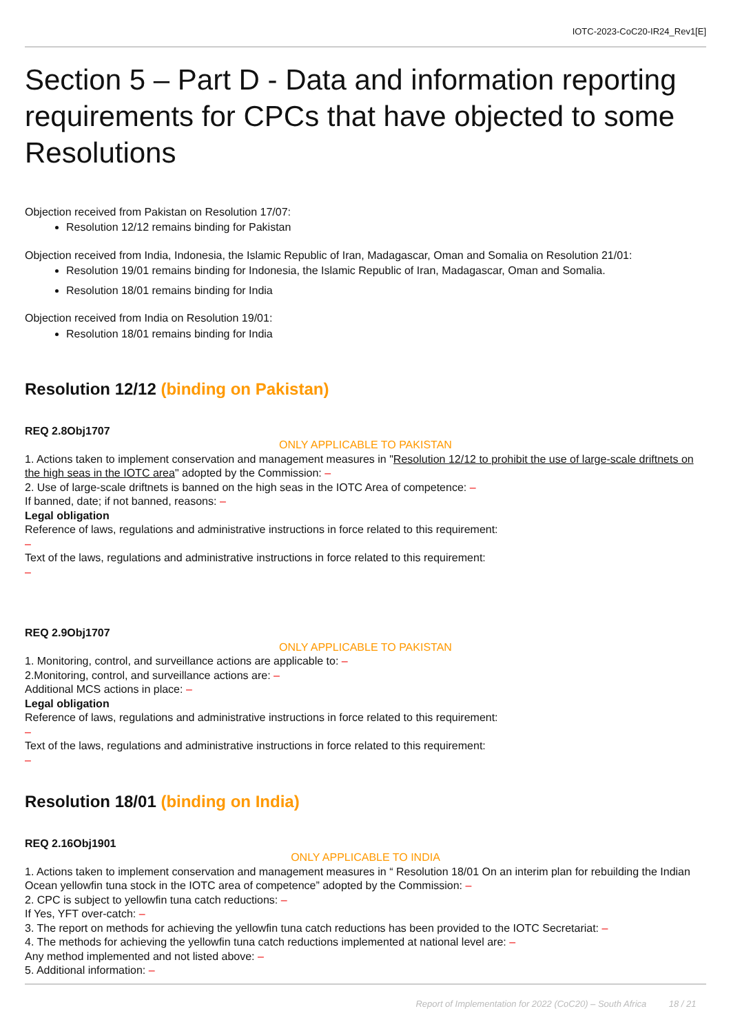IOTC-2023-CoC20-IR24_Rev1[E]
Section 5 – Part D - Data and information reporting requirements for CPCs that have objected to some Resolutions
Objection received from Pakistan on Resolution 17/07:
Resolution 12/12 remains binding for Pakistan
Objection received from India, Indonesia, the Islamic Republic of Iran, Madagascar, Oman and Somalia on Resolution 21/01:
Resolution 19/01 remains binding for Indonesia, the Islamic Republic of Iran, Madagascar, Oman and Somalia.
Resolution 18/01 remains binding for India
Objection received from India on Resolution 19/01:
Resolution 18/01 remains binding for India
Resolution 12/12 (binding on Pakistan)
REQ 2.8Obj1707
ONLY APPLICABLE TO PAKISTAN
1. Actions taken to implement conservation and management measures in "Resolution 12/12 to prohibit the use of large-scale driftnets on the high seas in the IOTC area" adopted by the Commission: –
2. Use of large-scale driftnets is banned on the high seas in the IOTC Area of competence: –
If banned, date; if not banned, reasons: –
Legal obligation
Reference of laws, regulations and administrative instructions in force related to this requirement:
–
Text of the laws, regulations and administrative instructions in force related to this requirement:
–
REQ 2.9Obj1707
ONLY APPLICABLE TO PAKISTAN
1. Monitoring, control, and surveillance actions are applicable to: –
2.Monitoring, control, and surveillance actions are: –
Additional MCS actions in place: –
Legal obligation
Reference of laws, regulations and administrative instructions in force related to this requirement:
–
Text of the laws, regulations and administrative instructions in force related to this requirement:
–
Resolution 18/01 (binding on India)
REQ 2.16Obj1901
ONLY APPLICABLE TO INDIA
1. Actions taken to implement conservation and management measures in “ Resolution 18/01 On an interim plan for rebuilding the Indian Ocean yellowfin tuna stock in the IOTC area of competence” adopted by the Commission: –
2. CPC is subject to yellowfin tuna catch reductions: –
If Yes, YFT over-catch: –
3. The report on methods for achieving the yellowfin tuna catch reductions has been provided to the IOTC Secretariat: –
4. The methods for achieving the yellowfin tuna catch reductions implemented at national level are: –
Any method implemented and not listed above: –
5. Additional information: –
Report of Implementation for 2022 (CoC20) – South Africa 18 / 21